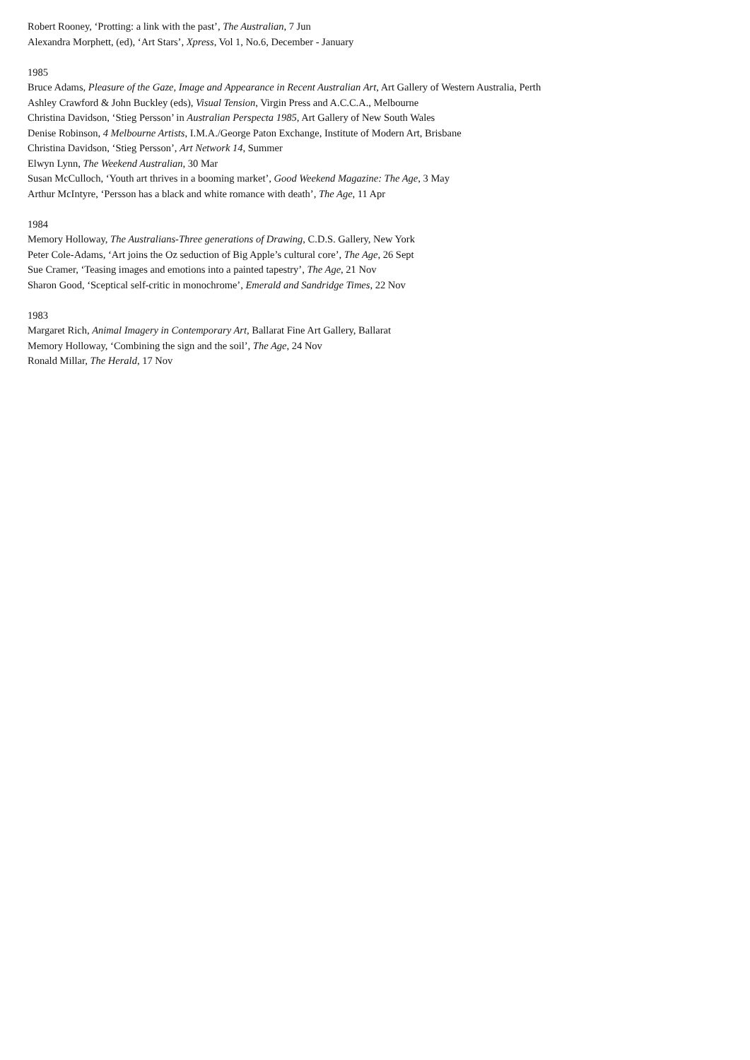Robert Rooney, ‘Protting: a link with the past’, The Australian, 7 Jun
Alexandra Morphett, (ed), ‘Art Stars’, Xpress, Vol 1, No.6, December - January
1985
Bruce Adams, Pleasure of the Gaze, Image and Appearance in Recent Australian Art, Art Gallery of Western Australia, Perth
Ashley Crawford & John Buckley (eds), Visual Tension, Virgin Press and A.C.C.A., Melbourne
Christina Davidson, ‘Stieg Persson’ in Australian Perspecta 1985, Art Gallery of New South Wales
Denise Robinson, 4 Melbourne Artists, I.M.A./George Paton Exchange, Institute of Modern Art, Brisbane
Christina Davidson, ‘Stieg Persson’, Art Network 14, Summer
Elwyn Lynn, The Weekend Australian, 30 Mar
Susan McCulloch, ‘Youth art thrives in a booming market’, Good Weekend Magazine: The Age, 3 May
Arthur McIntyre, ‘Persson has a black and white romance with death’, The Age, 11 Apr
1984
Memory Holloway, The Australians-Three generations of Drawing, C.D.S. Gallery, New York
Peter Cole-Adams, ‘Art joins the Oz seduction of Big Apple’s cultural core’, The Age, 26 Sept
Sue Cramer, ‘Teasing images and emotions into a painted tapestry’, The Age, 21 Nov
Sharon Good, ‘Sceptical self-critic in monochrome’, Emerald and Sandridge Times, 22 Nov
1983
Margaret Rich, Animal Imagery in Contemporary Art, Ballarat Fine Art Gallery, Ballarat
Memory Holloway, ‘Combining the sign and the soil’, The Age, 24 Nov
Ronald Millar, The Herald, 17 Nov